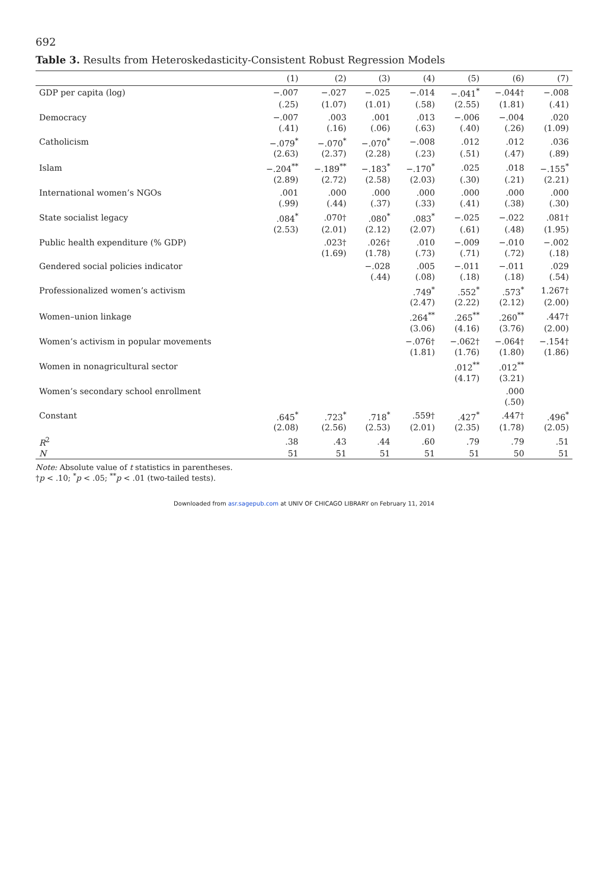692
Table 3. Results from Heteroskedasticity-Consistent Robust Regression Models
| | (1) | (2) | (3) | (4) | (5) | (6) | (7) |
| --- | --- | --- | --- | --- | --- | --- | --- |
| GDP per capita (log) | −.007 | −.027 | −.025 | −.014 | −.041<sup>*</sup> | −.044† | −.008 |
| | (.25) | (1.07) | (1.01) | (.58) | (2.55) | (1.81) | (.41) |
| Democracy | −.007 | .003 | .001 | .013 | −.006 | −.004 | .020 |
| | (.41) | (.16) | (.06) | (.63) | (.40) | (.26) | (1.09) |
| Catholicism | −.079<sup>*</sup> | −.070<sup>*</sup> | −.070<sup>*</sup> | −.008 | .012 | .012 | .036 |
| | (2.63) | (2.37) | (2.28) | (.23) | (.51) | (.47) | (.89) |
| Islam | −.204<sup>**</sup> | −.189<sup>**</sup> | −.183<sup>*</sup> | −.170<sup>*</sup> | .025 | .018 | −.155<sup>*</sup> |
| | (2.89) | (2.72) | (2.58) | (2.03) | (.30) | (.21) | (2.21) |
| International women’s NGOs | .001 | .000 | .000 | .000 | .000 | .000 | .000 |
| | (.99) | (.44) | (.37) | (.33) | (.41) | (.38) | (.30) |
| State socialist legacy | .084<sup>*</sup> | .070† | .080<sup>*</sup> | .083<sup>*</sup> | −.025 | −.022 | .081† |
| | (2.53) | (2.01) | (2.12) | (2.07) | (.61) | (.48) | (1.95) |
| Public health expenditure (% GDP) | | .023† | .026† | .010 | −.009 | −.010 | −.002 |
| | | (1.69) | (1.78) | (.73) | (.71) | (.72) | (.18) |
| Gendered social policies indicator | | | −.028 | .005 | −.011 | −.011 | .029 |
| | | | (.44) | (.08) | (.18) | (.18) | (.54) |
| Professionalized women’s activism | | | | .749<sup>*</sup> | .552<sup>*</sup> | .573<sup>*</sup> | 1.267† |
| | | | | (2.47) | (2.22) | (2.12) | (2.00) |
| Women–union linkage | | | | .264<sup>**</sup> | .265<sup>**</sup> | .260<sup>**</sup> | .447† |
| | | | | (3.06) | (4.16) | (3.76) | (2.00) |
| Women’s activism in popular movements | | | | −.076† | −.062† | −.064† | −.154† |
| | | | | (1.81) | (1.76) | (1.80) | (1.86) |
| Women in nonagricultural sector | | | | | .012<sup>**</sup> | .012<sup>**</sup> | |
| | | | | | (4.17) | (3.21) | |
| Women’s secondary school enrollment | | | | | | .000 | |
| | | | | | | (.50) | |
| Constant | .645<sup>*</sup> | .723<sup>*</sup> | .718<sup>*</sup> | .559† | .427<sup>*</sup> | .447† | .496<sup>*</sup> |
| | (2.08) | (2.56) | (2.53) | (2.01) | (2.35) | (1.78) | (2.05) |
| R<sup>2</sup> | .38 | .43 | .44 | .60 | .79 | .79 | .51 |
| N | 51 | 51 | 51 | 51 | 51 | 50 | 51 |
Note: Absolute value of t statistics in parentheses.
†p < .10; <sup>*</sup>p < .05; <sup>**</sup>p < .01 (two-tailed tests).
Downloaded from asr.sagepub.com at UNIV OF CHICAGO LIBRARY on February 11, 2014